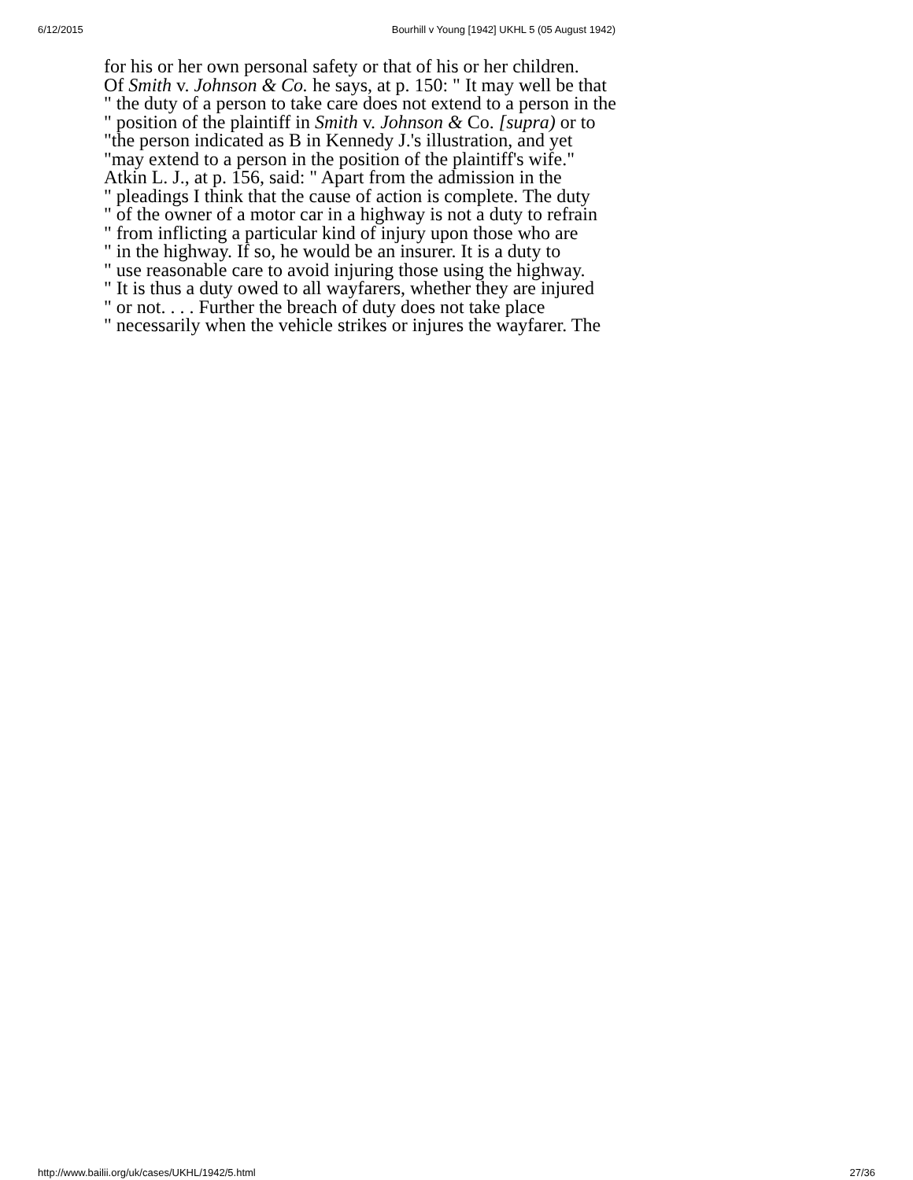6/12/2015 Bourhill v Young [1942] UKHL 5 (05 August 1942)
for his or her own personal safety or that of his or her children.
Of Smith v. Johnson & Co. he says, at p. 150: " It may well be that
" the duty of a person to take care does not extend to a person in the
" position of the plaintiff in Smith v. Johnson & Co. [supra) or to
"the person indicated as B in Kennedy J.'s illustration, and yet
"may extend to a person in the position of the plaintiff's wife."
Atkin L. J., at p. 156, said: " Apart from the admission in the
" pleadings I think that the cause of action is complete. The duty
" of the owner of a motor car in a highway is not a duty to refrain
" from inflicting a particular kind of injury upon those who are
" in the highway. If so, he would be an insurer. It is a duty to
" use reasonable care to avoid injuring those using the highway.
" It is thus a duty owed to all wayfarers, whether they are injured
" or not. . . . Further the breach of duty does not take place
" necessarily when the vehicle strikes or injures the wayfarer. The
http://www.bailii.org/uk/cases/UKHL/1942/5.html 27/36